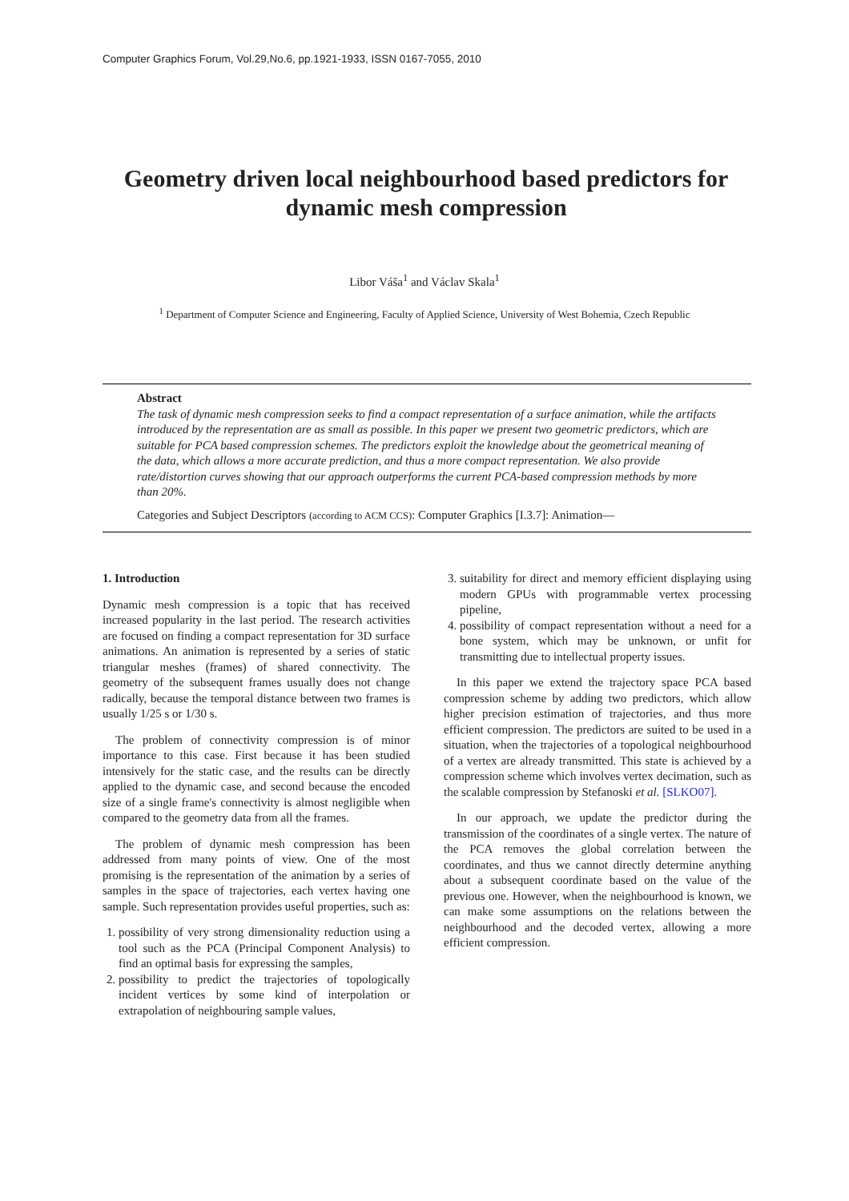Computer Graphics Forum, Vol.29,No.6, pp.1921-1933, ISSN 0167-7055, 2010
Geometry driven local neighbourhood based predictors for dynamic mesh compression
Libor Váša<sup>1</sup> and Václav Skala<sup>1</sup>
<sup>1</sup> Department of Computer Science and Engineering, Faculty of Applied Science, University of West Bohemia, Czech Republic
Abstract
The task of dynamic mesh compression seeks to find a compact representation of a surface animation, while the artifacts introduced by the representation are as small as possible. In this paper we present two geometric predictors, which are suitable for PCA based compression schemes. The predictors exploit the knowledge about the geometrical meaning of the data, which allows a more accurate prediction, and thus a more compact representation. We also provide rate/distortion curves showing that our approach outperforms the current PCA-based compression methods by more than 20%.
Categories and Subject Descriptors (according to ACM CCS): Computer Graphics [I.3.7]: Animation—
1. Introduction
Dynamic mesh compression is a topic that has received increased popularity in the last period. The research activities are focused on finding a compact representation for 3D surface animations. An animation is represented by a series of static triangular meshes (frames) of shared connectivity. The geometry of the subsequent frames usually does not change radically, because the temporal distance between two frames is usually 1/25 s or 1/30 s.
The problem of connectivity compression is of minor importance to this case. First because it has been studied intensively for the static case, and the results can be directly applied to the dynamic case, and second because the encoded size of a single frame's connectivity is almost negligible when compared to the geometry data from all the frames.
The problem of dynamic mesh compression has been addressed from many points of view. One of the most promising is the representation of the animation by a series of samples in the space of trajectories, each vertex having one sample. Such representation provides useful properties, such as:
1. possibility of very strong dimensionality reduction using a tool such as the PCA (Principal Component Analysis) to find an optimal basis for expressing the samples,
2. possibility to predict the trajectories of topologically incident vertices by some kind of interpolation or extrapolation of neighbouring sample values,
3. suitability for direct and memory efficient displaying using modern GPUs with programmable vertex processing pipeline,
4. possibility of compact representation without a need for a bone system, which may be unknown, or unfit for transmitting due to intellectual property issues.
In this paper we extend the trajectory space PCA based compression scheme by adding two predictors, which allow higher precision estimation of trajectories, and thus more efficient compression. The predictors are suited to be used in a situation, when the trajectories of a topological neighbourhood of a vertex are already transmitted. This state is achieved by a compression scheme which involves vertex decimation, such as the scalable compression by Stefanoski et al. [SLKO07].
In our approach, we update the predictor during the transmission of the coordinates of a single vertex. The nature of the PCA removes the global correlation between the coordinates, and thus we cannot directly determine anything about a subsequent coordinate based on the value of the previous one. However, when the neighbourhood is known, we can make some assumptions on the relations between the neighbourhood and the decoded vertex, allowing a more efficient compression.